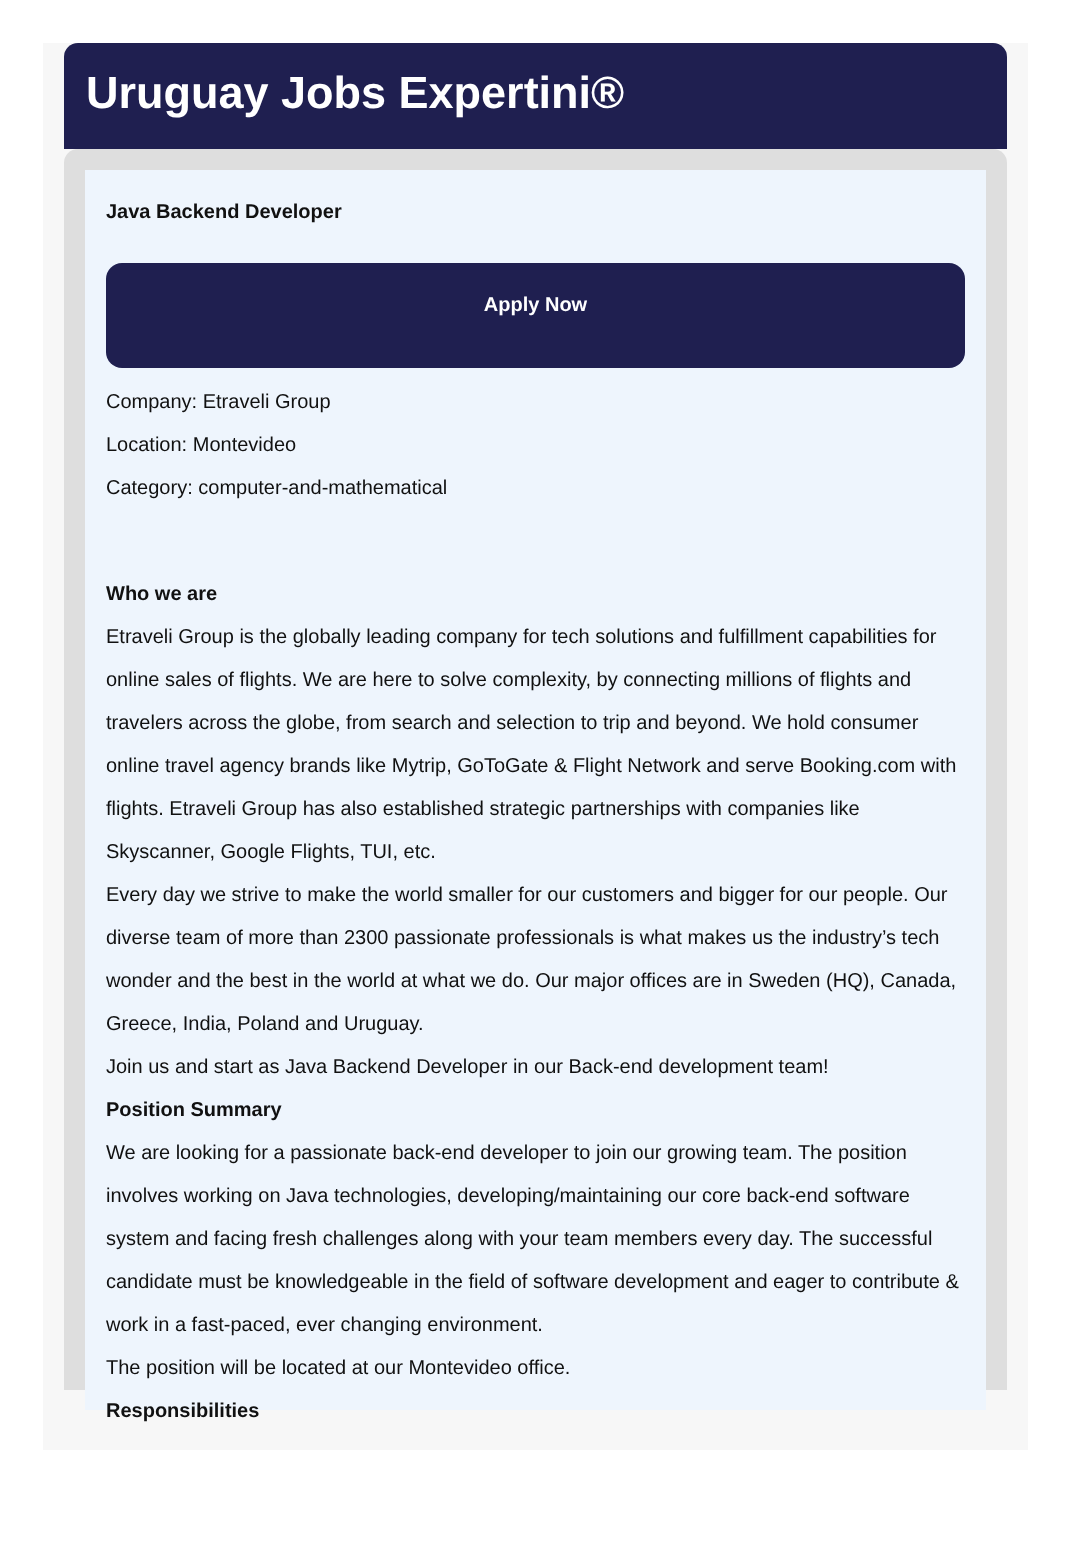Uruguay Jobs Expertini®
Java Backend Developer
Apply Now
Company: Etraveli Group
Location: Montevideo
Category: computer-and-mathematical
Who we are
Etraveli Group is the globally leading company for tech solutions and fulfillment capabilities for online sales of flights. We are here to solve complexity, by connecting millions of flights and travelers across the globe, from search and selection to trip and beyond. We hold consumer online travel agency brands like Mytrip, GoToGate & Flight Network and serve Booking.com with flights. Etraveli Group has also established strategic partnerships with companies like Skyscanner, Google Flights, TUI, etc.
Every day we strive to make the world smaller for our customers and bigger for our people. Our diverse team of more than 2300 passionate professionals is what makes us the industry’s tech wonder and the best in the world at what we do. Our major offices are in Sweden (HQ), Canada, Greece, India, Poland and Uruguay.
Join us and start as Java Backend Developer in our Back-end development team!
Position Summary
We are looking for a passionate back-end developer to join our growing team. The position involves working on Java technologies, developing/maintaining our core back-end software system and facing fresh challenges along with your team members every day. The successful candidate must be knowledgeable in the field of software development and eager to contribute & work in a fast-paced, ever changing environment.
The position will be located at our Montevideo office.
Responsibilities